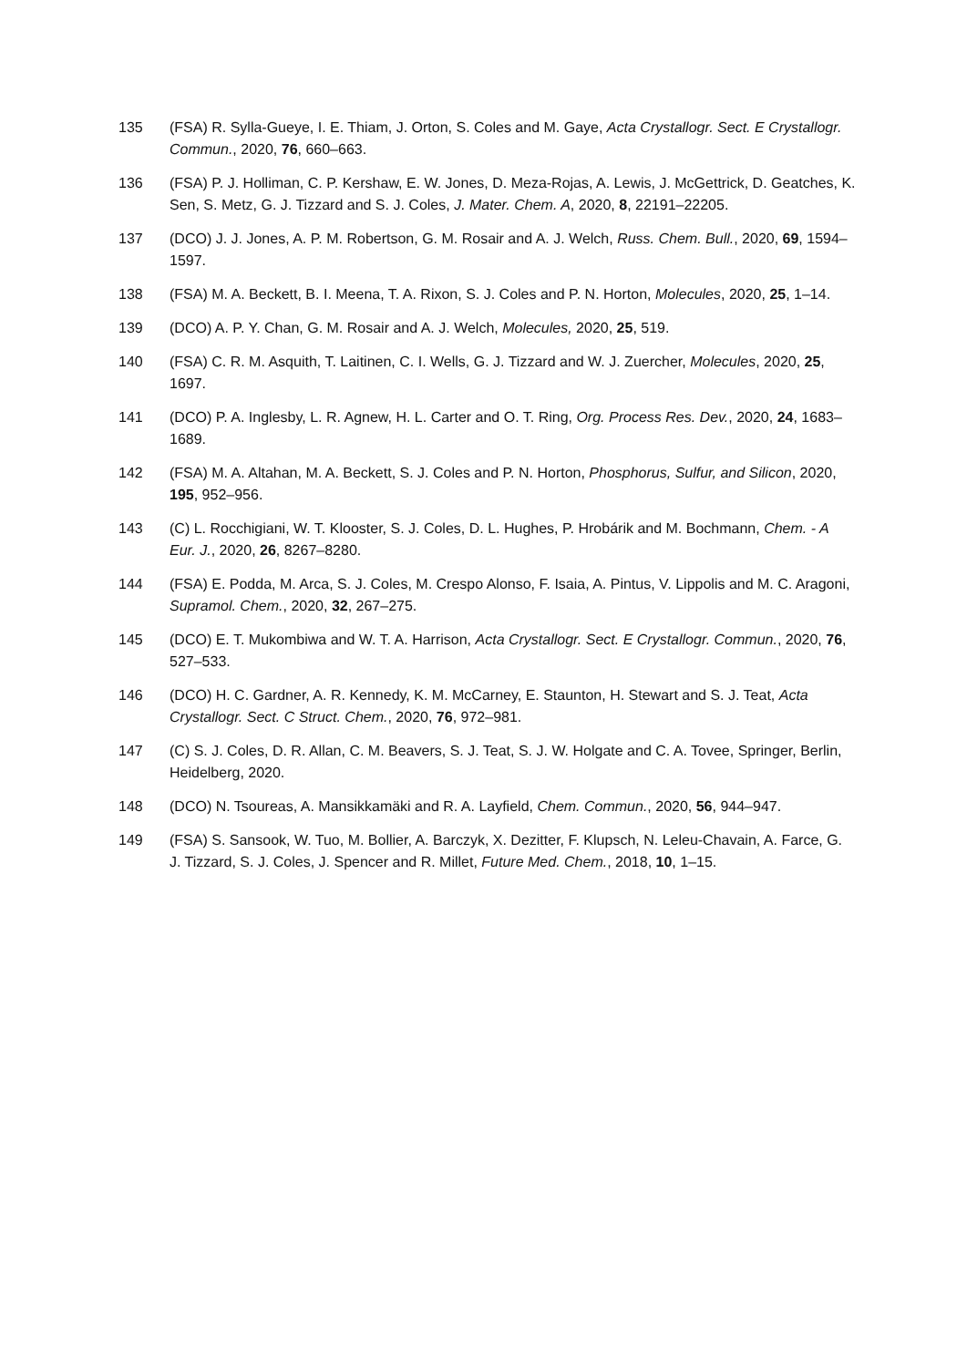135 (FSA) R. Sylla-Gueye, I. E. Thiam, J. Orton, S. Coles and M. Gaye, Acta Crystallogr. Sect. E Crystallogr. Commun., 2020, 76, 660–663.
136 (FSA) P. J. Holliman, C. P. Kershaw, E. W. Jones, D. Meza-Rojas, A. Lewis, J. McGettrick, D. Geatches, K. Sen, S. Metz, G. J. Tizzard and S. J. Coles, J. Mater. Chem. A, 2020, 8, 22191–22205.
137 (DCO) J. J. Jones, A. P. M. Robertson, G. M. Rosair and A. J. Welch, Russ. Chem. Bull., 2020, 69, 1594–1597.
138 (FSA) M. A. Beckett, B. I. Meena, T. A. Rixon, S. J. Coles and P. N. Horton, Molecules, 2020, 25, 1–14.
139 (DCO) A. P. Y. Chan, G. M. Rosair and A. J. Welch, Molecules, 2020, 25, 519.
140 (FSA) C. R. M. Asquith, T. Laitinen, C. I. Wells, G. J. Tizzard and W. J. Zuercher, Molecules, 2020, 25, 1697.
141 (DCO) P. A. Inglesby, L. R. Agnew, H. L. Carter and O. T. Ring, Org. Process Res. Dev., 2020, 24, 1683–1689.
142 (FSA) M. A. Altahan, M. A. Beckett, S. J. Coles and P. N. Horton, Phosphorus, Sulfur, and Silicon, 2020, 195, 952–956.
143 (C) L. Rocchigiani, W. T. Klooster, S. J. Coles, D. L. Hughes, P. Hrobárik and M. Bochmann, Chem. - A Eur. J., 2020, 26, 8267–8280.
144 (FSA) E. Podda, M. Arca, S. J. Coles, M. Crespo Alonso, F. Isaia, A. Pintus, V. Lippolis and M. C. Aragoni, Supramol. Chem., 2020, 32, 267–275.
145 (DCO) E. T. Mukombiwa and W. T. A. Harrison, Acta Crystallogr. Sect. E Crystallogr. Commun., 2020, 76, 527–533.
146 (DCO) H. C. Gardner, A. R. Kennedy, K. M. McCarney, E. Staunton, H. Stewart and S. J. Teat, Acta Crystallogr. Sect. C Struct. Chem., 2020, 76, 972–981.
147 (C) S. J. Coles, D. R. Allan, C. M. Beavers, S. J. Teat, S. J. W. Holgate and C. A. Tovee, Springer, Berlin, Heidelberg, 2020.
148 (DCO) N. Tsoureas, A. Mansikkamäki and R. A. Layfield, Chem. Commun., 2020, 56, 944–947.
149 (FSA) S. Sansook, W. Tuo, M. Bollier, A. Barczyk, X. Dezitter, F. Klupsch, N. Leleu-Chavain, A. Farce, G. J. Tizzard, S. J. Coles, J. Spencer and R. Millet, Future Med. Chem., 2018, 10, 1–15.